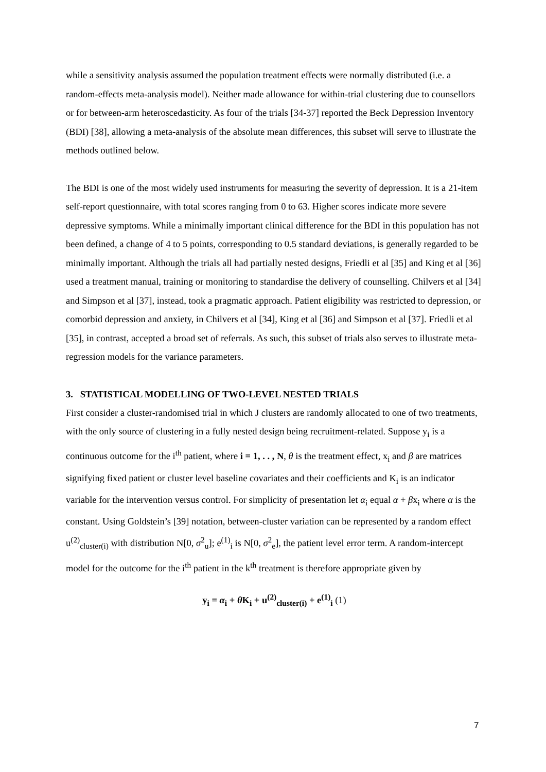while a sensitivity analysis assumed the population treatment effects were normally distributed (i.e. a random-effects meta-analysis model). Neither made allowance for within-trial clustering due to counsellors or for between-arm heteroscedasticity. As four of the trials [34-37] reported the Beck Depression Inventory (BDI) [38], allowing a meta-analysis of the absolute mean differences, this subset will serve to illustrate the methods outlined below.
The BDI is one of the most widely used instruments for measuring the severity of depression. It is a 21-item self-report questionnaire, with total scores ranging from 0 to 63. Higher scores indicate more severe depressive symptoms. While a minimally important clinical difference for the BDI in this population has not been defined, a change of 4 to 5 points, corresponding to 0.5 standard deviations, is generally regarded to be minimally important. Although the trials all had partially nested designs, Friedli et al [35] and King et al [36] used a treatment manual, training or monitoring to standardise the delivery of counselling. Chilvers et al [34] and Simpson et al [37], instead, took a pragmatic approach. Patient eligibility was restricted to depression, or comorbid depression and anxiety, in Chilvers et al [34], King et al [36] and Simpson et al [37]. Friedli et al [35], in contrast, accepted a broad set of referrals. As such, this subset of trials also serves to illustrate meta-regression models for the variance parameters.
3. STATISTICAL MODELLING OF TWO-LEVEL NESTED TRIALS
First consider a cluster-randomised trial in which J clusters are randomly allocated to one of two treatments, with the only source of clustering in a fully nested design being recruitment-related. Suppose y<sub>i</sub> is a continuous outcome for the i<sup>th</sup> patient, where i = 1, . . , N, θ is the treatment effect, x<sub>i</sub> and β are matrices signifying fixed patient or cluster level baseline covariates and their coefficients and K<sub>i</sub> is an indicator variable for the intervention versus control. For simplicity of presentation let α<sub>i</sub> equal α + βx<sub>i</sub> where α is the constant. Using Goldstein’s [39] notation, between-cluster variation can be represented by a random effect u<sup>(2)</sup><sub>cluster(i)</sub> with distribution N[0, σ<sup>2</sup><sub>u</sub>]; e<sup>(1)</sup><sub>i</sub> is N[0, σ<sup>2</sup><sub>e</sub>], the patient level error term. A random-intercept model for the outcome for the i<sup>th</sup> patient in the k<sup>th</sup> treatment is therefore appropriate given by
y<sub>i</sub> = α<sub>i</sub> + θ K<sub>i</sub> + u<sup>(2)</sup><sub>cluster(i)</sub> + e<sup>(1)</sup><sub>i</sub> (1)
7